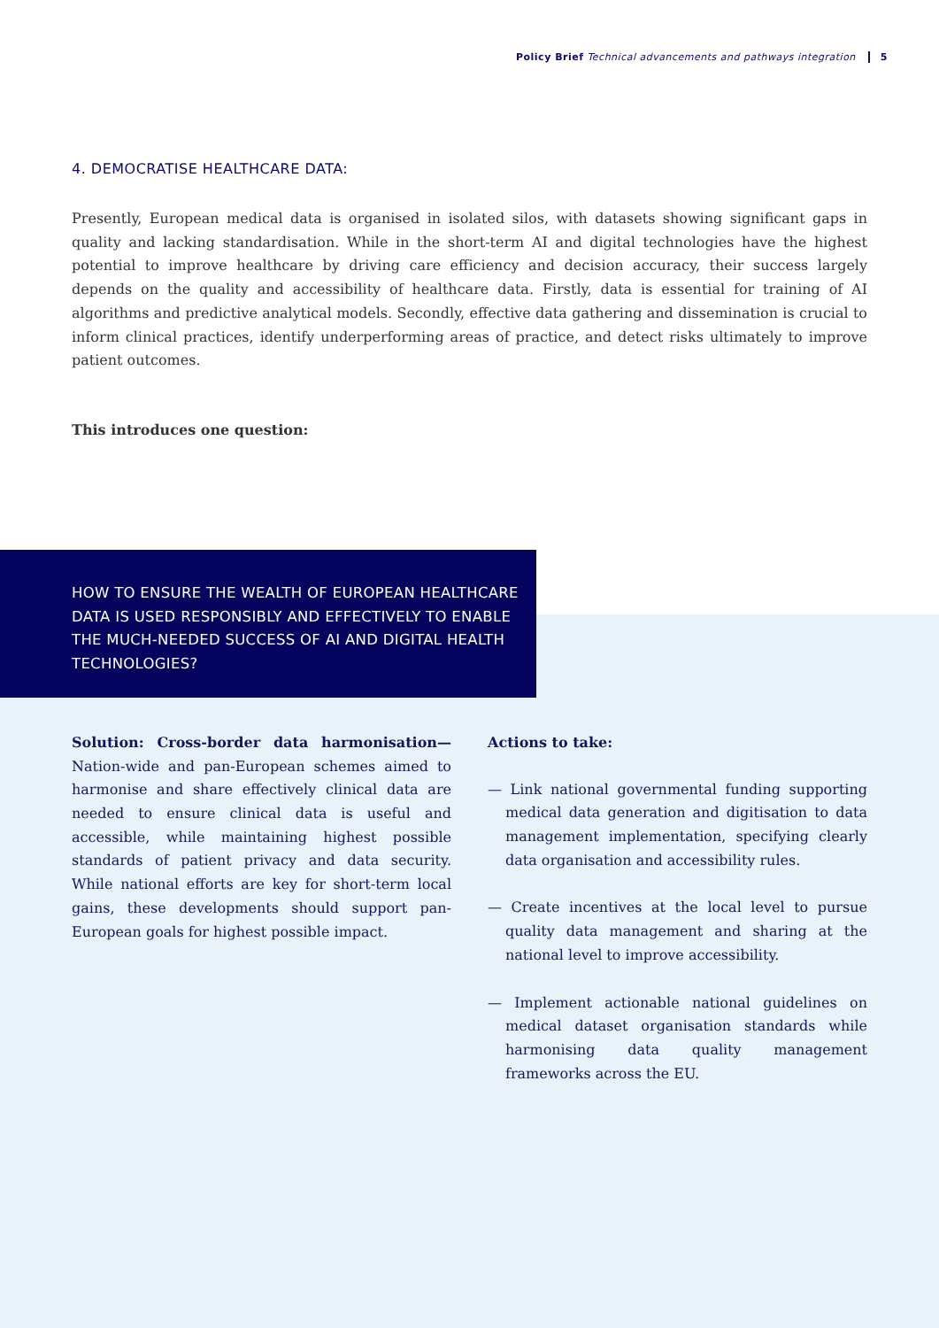Policy Brief Technical advancements and pathways integration 5
4. DEMOCRATISE HEALTHCARE DATA:
Presently, European medical data is organised in isolated silos, with datasets showing significant gaps in quality and lacking standardisation. While in the short-term AI and digital technologies have the highest potential to improve healthcare by driving care efficiency and decision accuracy, their success largely depends on the quality and accessibility of healthcare data. Firstly, data is essential for training of AI algorithms and predictive analytical models. Secondly, effective data gathering and dissemination is crucial to inform clinical practices, identify underperforming areas of practice, and detect risks ultimately to improve patient outcomes.
This introduces one question:
HOW TO ENSURE THE WEALTH OF EUROPEAN HEALTHCARE DATA IS USED RESPONSIBLY AND EFFECTIVELY TO ENABLE THE MUCH-NEEDED SUCCESS OF AI AND DIGITAL HEALTH TECHNOLOGIES?
Solution: Cross-border data harmonisation— Nation-wide and pan-European schemes aimed to harmonise and share effectively clinical data are needed to ensure clinical data is useful and accessible, while maintaining highest possible standards of patient privacy and data security. While national efforts are key for short-term local gains, these developments should support pan-European goals for highest possible impact.
Actions to take:
— Link national governmental funding supporting medical data generation and digitisation to data management implementation, specifying clearly data organisation and accessibility rules.
— Create incentives at the local level to pursue quality data management and sharing at the national level to improve accessibility.
— Implement actionable national guidelines on medical dataset organisation standards while harmonising data quality management frameworks across the EU.